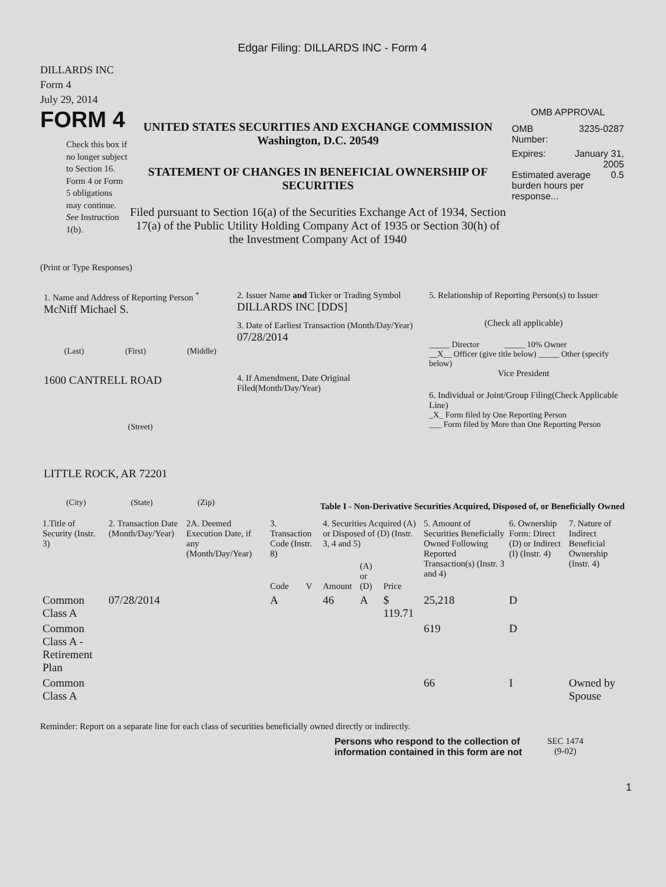Edgar Filing: DILLARDS INC - Form 4
DILLARDS INC
Form 4
July 29, 2014
FORM 4
Check this box if no longer subject to Section 16. Form 4 or Form 5 obligations may continue. See Instruction 1(b).
UNITED STATES SECURITIES AND EXCHANGE COMMISSION
Washington, D.C. 20549
STATEMENT OF CHANGES IN BENEFICIAL OWNERSHIP OF SECURITIES
Filed pursuant to Section 16(a) of the Securities Exchange Act of 1934, Section 17(a) of the Public Utility Holding Company Act of 1935 or Section 30(h) of the Investment Company Act of 1940
OMB APPROVAL
OMB
Number: 3235-0287
Expires: January 31,
2005
Estimated average burden hours per response... 0.5
(Print or Type Responses)
1. Name and Address of Reporting Person <sup>*</sup>
McNiff Michael S.
(Last) (First) (Middle)
1600 CANTRELL ROAD
(Street)
LITTLE ROCK, AR 72201
(City) (State) (Zip)
2. Issuer Name and Ticker or Trading Symbol
DILLARDS INC [DDS]
3. Date of Earliest Transaction (Month/Day/Year)
07/28/2014
4. If Amendment, Date Original Filed(Month/Day/Year)
5. Relationship of Reporting Person(s) to Issuer
(Check all applicable)
_____ Director _____ 10% Owner
__X__ Officer (give title below) _____ Other (specify below)
Vice President
6. Individual or Joint/Group Filing(Check Applicable Line)
_X_ Form filed by One Reporting Person
___ Form filed by More than One Reporting Person
Table I - Non-Derivative Securities Acquired, Disposed of, or Beneficially Owned
| 1.Title of Security (Instr. 3) | 2. Transaction Date (Month/Day/Year) | 2A. Deemed Execution Date, if any (Month/Day/Year) | 3. Transaction Code (Instr. 8) | | 4. Securities Acquired (A) or Disposed of (D) (Instr. 3, 4 and 5) | | | 5. Amount of Securities Beneficially Owned Following Reported Transaction(s) (Instr. 3 and 4) | 6. Ownership Form: Direct (D) or Indirect (I) (Instr. 4) | 7. Nature of Indirect Beneficial Ownership (Instr. 4) |
| | | | Code | V | Amount | (A) or (D) | Price | | | |
| Common Class A | 07/28/2014 | | A | | 46 | A | $ 119.71 | 25,218 | D | |
| Common Class A - Retirement Plan | | | | | | | | 619 | D | |
| Common Class A | | | | | | | | 66 | I | Owned by Spouse |
Reminder: Report on a separate line for each class of securities beneficially owned directly or indirectly.
Persons who respond to the collection of information contained in this form are not
SEC 1474
(9-02)
1